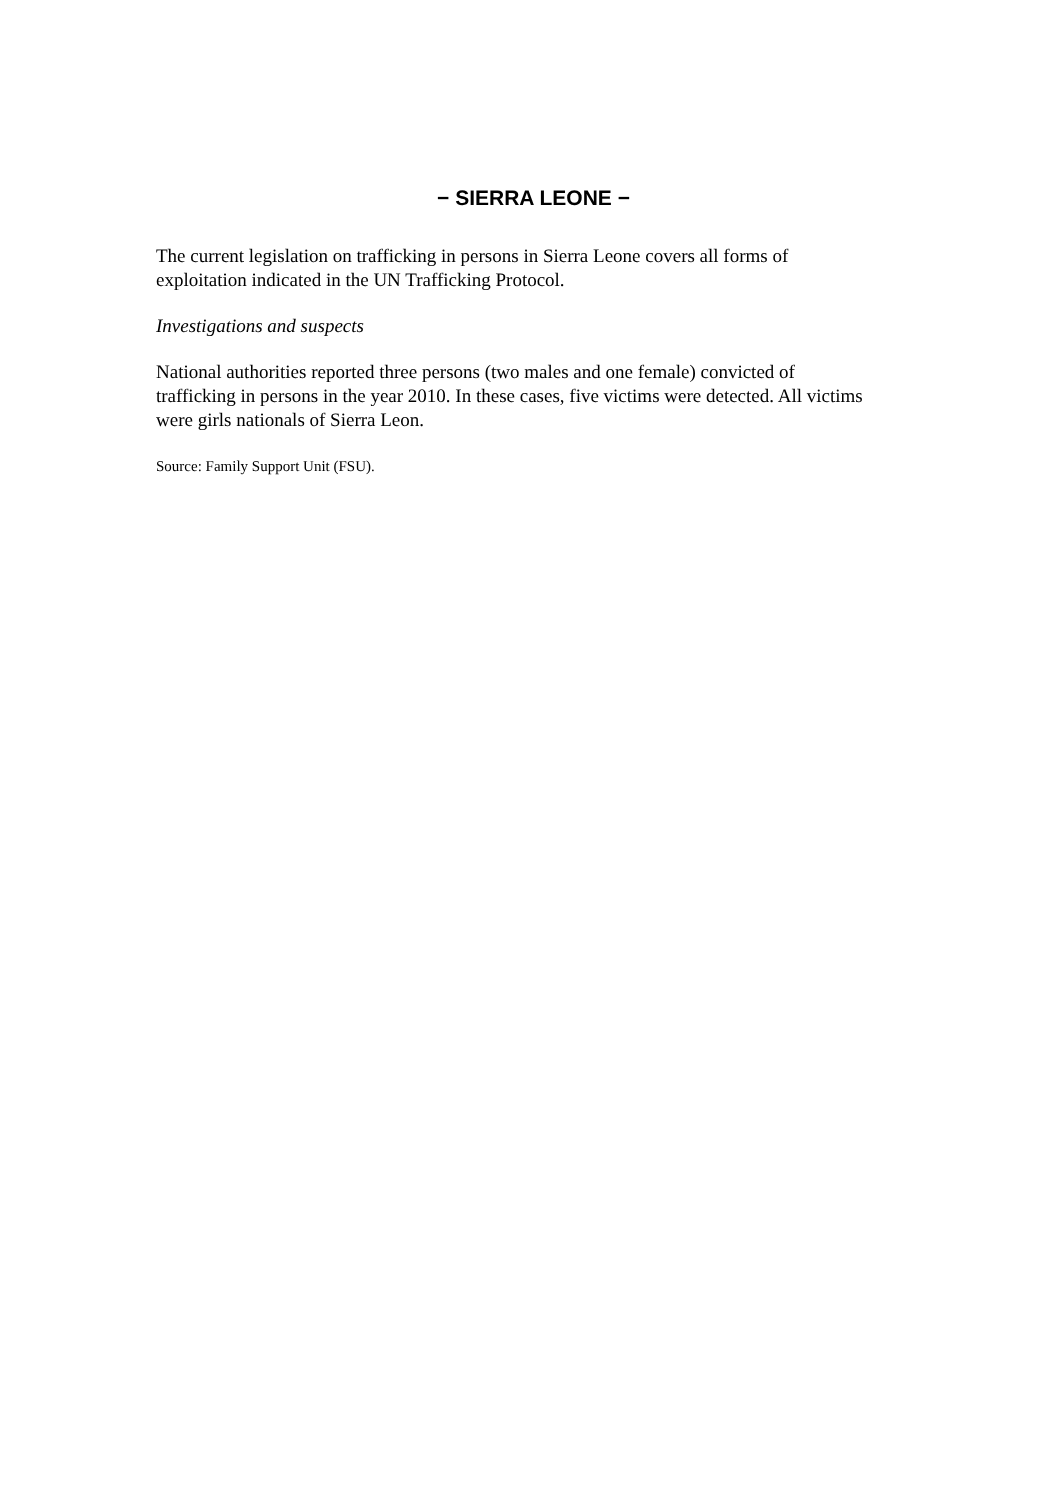− SIERRA LEONE −
The current legislation on trafficking in persons in Sierra Leone covers all forms of exploitation indicated in the UN Trafficking Protocol.
Investigations and suspects
National authorities reported three persons (two males and one female) convicted of trafficking in persons in the year 2010. In these cases, five victims were detected. All victims were girls nationals of Sierra Leon.
Source: Family Support Unit (FSU).